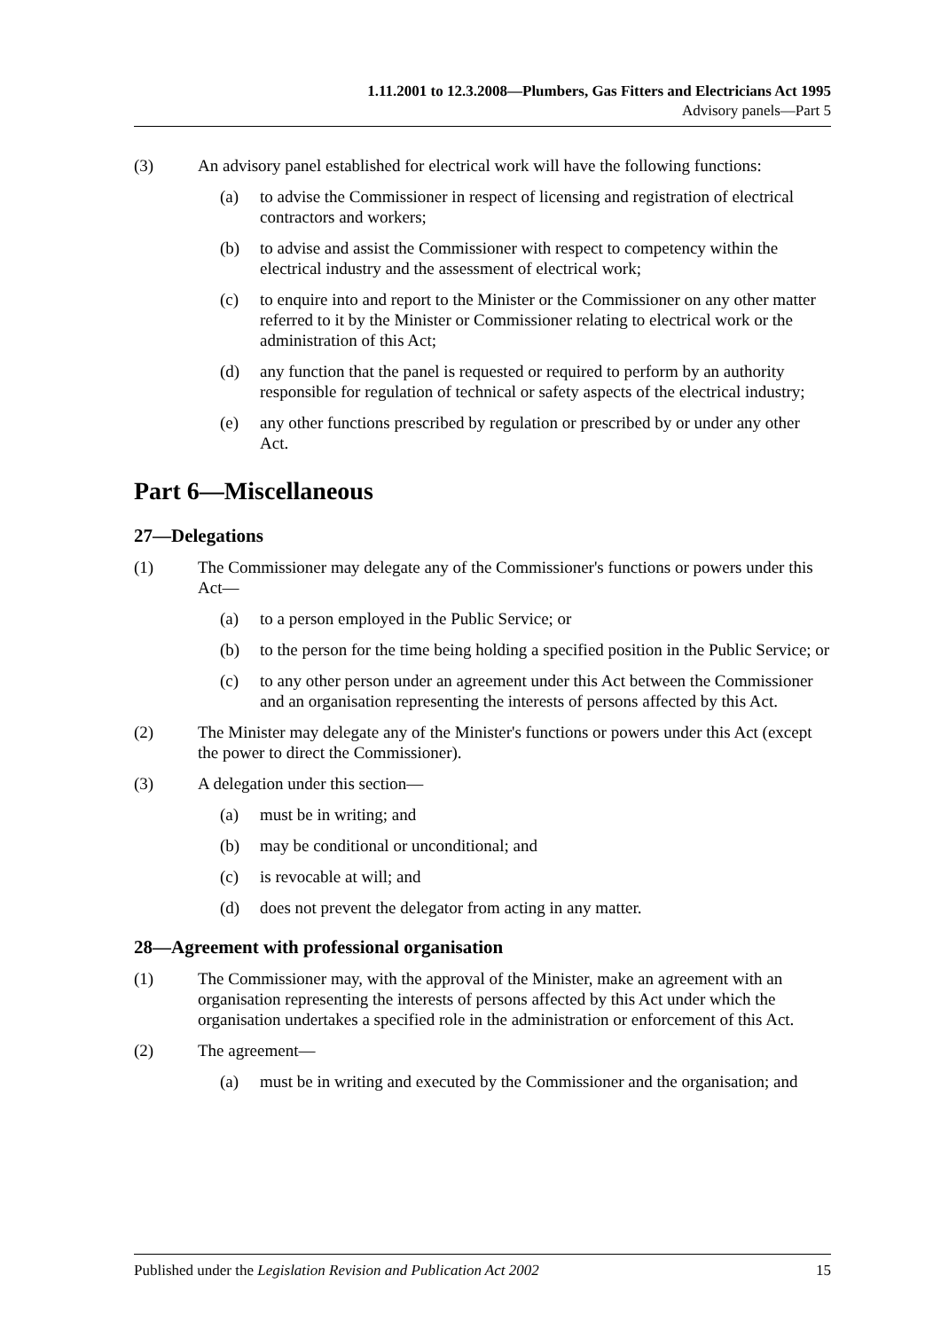1.11.2001 to 12.3.2008—Plumbers, Gas Fitters and Electricians Act 1995
Advisory panels—Part 5
(3) An advisory panel established for electrical work will have the following functions:
(a) to advise the Commissioner in respect of licensing and registration of electrical contractors and workers;
(b) to advise and assist the Commissioner with respect to competency within the electrical industry and the assessment of electrical work;
(c) to enquire into and report to the Minister or the Commissioner on any other matter referred to it by the Minister or Commissioner relating to electrical work or the administration of this Act;
(d) any function that the panel is requested or required to perform by an authority responsible for regulation of technical or safety aspects of the electrical industry;
(e) any other functions prescribed by regulation or prescribed by or under any other Act.
Part 6—Miscellaneous
27—Delegations
(1) The Commissioner may delegate any of the Commissioner's functions or powers under this Act—
(a) to a person employed in the Public Service; or
(b) to the person for the time being holding a specified position in the Public Service; or
(c) to any other person under an agreement under this Act between the Commissioner and an organisation representing the interests of persons affected by this Act.
(2) The Minister may delegate any of the Minister's functions or powers under this Act (except the power to direct the Commissioner).
(3) A delegation under this section—
(a) must be in writing; and
(b) may be conditional or unconditional; and
(c) is revocable at will; and
(d) does not prevent the delegator from acting in any matter.
28—Agreement with professional organisation
(1) The Commissioner may, with the approval of the Minister, make an agreement with an organisation representing the interests of persons affected by this Act under which the organisation undertakes a specified role in the administration or enforcement of this Act.
(2) The agreement—
(a) must be in writing and executed by the Commissioner and the organisation; and
Published under the Legislation Revision and Publication Act 2002 15